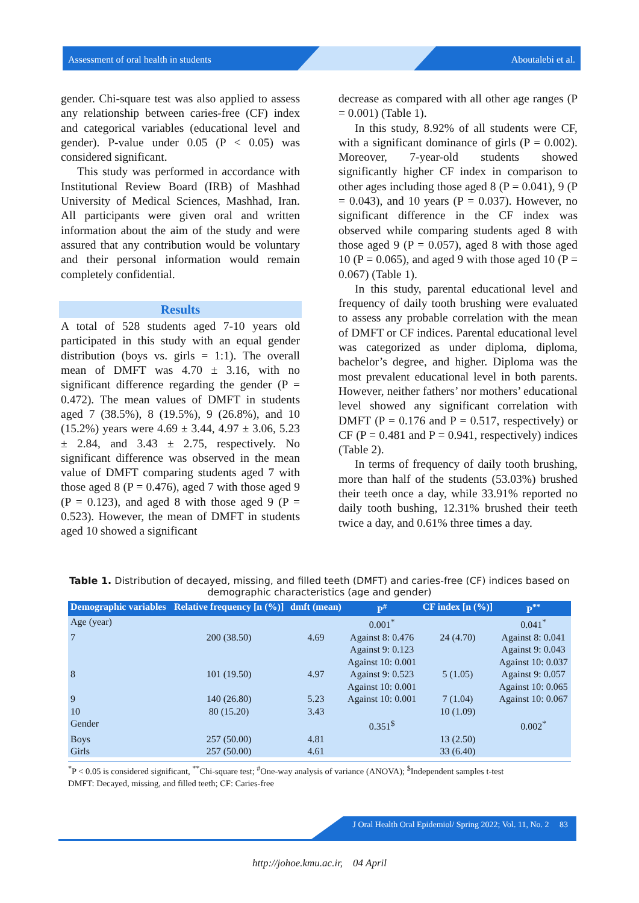Assessment of oral health in students Aboutalebi et al.
gender. Chi-square test was also applied to assess any relationship between caries-free (CF) index and categorical variables (educational level and gender). P-value under 0.05 (P < 0.05) was considered significant.
This study was performed in accordance with Institutional Review Board (IRB) of Mashhad University of Medical Sciences, Mashhad, Iran. All participants were given oral and written information about the aim of the study and were assured that any contribution would be voluntary and their personal information would remain completely confidential.
Results
A total of 528 students aged 7-10 years old participated in this study with an equal gender distribution (boys vs. girls = 1:1). The overall mean of DMFT was 4.70 ± 3.16, with no significant difference regarding the gender (P = 0.472). The mean values of DMFT in students aged 7 (38.5%), 8 (19.5%), 9 (26.8%), and 10 (15.2%) years were 4.69 ± 3.44, 4.97 ± 3.06, 5.23 ± 2.84, and 3.43 ± 2.75, respectively. No significant difference was observed in the mean value of DMFT comparing students aged 7 with those aged 8 (P = 0.476), aged 7 with those aged 9 (P = 0.123), and aged 8 with those aged 9 (P = 0.523). However, the mean of DMFT in students aged 10 showed a significant
decrease as compared with all other age ranges (P = 0.001) (Table 1).
In this study, 8.92% of all students were CF, with a significant dominance of girls (P = 0.002). Moreover, 7-year-old students showed significantly higher CF index in comparison to other ages including those aged 8 (P = 0.041), 9 (P = 0.043), and 10 years (P = 0.037). However, no significant difference in the CF index was observed while comparing students aged 8 with those aged 9 (P = 0.057), aged 8 with those aged 10 (P = 0.065), and aged 9 with those aged 10 (P = 0.067) (Table 1).
In this study, parental educational level and frequency of daily tooth brushing were evaluated to assess any probable correlation with the mean of DMFT or CF indices. Parental educational level was categorized as under diploma, diploma, bachelor’s degree, and higher. Diploma was the most prevalent educational level in both parents. However, neither fathers’ nor mothers’ educational level showed any significant correlation with DMFT (P = 0.176 and P = 0.517, respectively) or CF (P = 0.481 and P = 0.941, respectively) indices (Table 2).
In terms of frequency of daily tooth brushing, more than half of the students (53.03%) brushed their teeth once a day, while 33.91% reported no daily tooth bushing, 12.31% brushed their teeth twice a day, and 0.61% three times a day.
Table 1. Distribution of decayed, missing, and filled teeth (DMFT) and caries-free (CF) indices based on demographic characteristics (age and gender)
| Demographic variables | Relative frequency [n (%)] | dmft (mean) | P<sup>#</sup> | CF index [n (%)] | P<sup>**</sup> |
| --- | --- | --- | --- | --- | --- |
| Age (year) | | | 0.001<sup>*</sup> | | 0.041<sup>*</sup> |
| 7 | 200 (38.50) | 4.69 | Against 8: 0.476 Against 9: 0.123 Against 10: 0.001 | 24 (4.70) | Against 8: 0.041 Against 9: 0.043 Against 10: 0.037 |
| 8 | 101 (19.50) | 4.97 | Against 9: 0.523 Against 10: 0.001 | 5 (1.05) | Against 9: 0.057 Against 10: 0.065 |
| 9 | 140 (26.80) | 5.23 | Against 10: 0.001 | 7 (1.04) | Against 10: 0.067 |
| 10 | 80 (15.20) | 3.43 | | 10 (1.09) | |
| Gender | | | 0.351<sup>$</sup> | | 0.002<sup>*</sup> |
| Boys | 257 (50.00) | 4.81 | | 13 (2.50) | |
| Girls | 257 (50.00) | 4.61 | | 33 (6.40) | |
<sup>*</sup> P < 0.05 is considered significant, <sup>**</sup>Chi-square test; <sup>#</sup>One-way analysis of variance (ANOVA); <sup>$</sup>Independent samples t-test
DMFT: Decayed, missing, and filled teeth; CF: Caries-free
J Oral Health Oral Epidemiol/ Spring 2022; Vol. 11, No. 2 83
http://johoe.kmu.ac.ir, 04 April